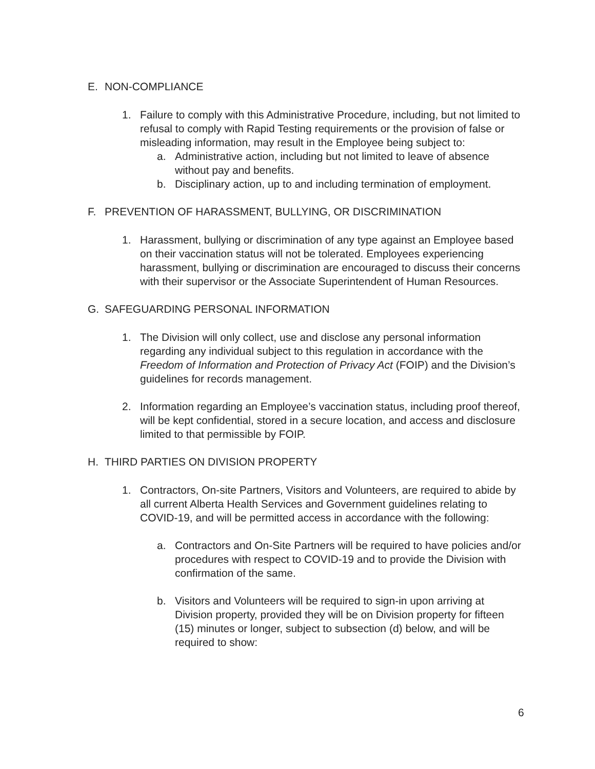E. NON-COMPLIANCE
1. Failure to comply with this Administrative Procedure, including, but not limited to refusal to comply with Rapid Testing requirements or the provision of false or misleading information, may result in the Employee being subject to:
a. Administrative action, including but not limited to leave of absence without pay and benefits.
b. Disciplinary action, up to and including termination of employment.
F. PREVENTION OF HARASSMENT, BULLYING, OR DISCRIMINATION
1. Harassment, bullying or discrimination of any type against an Employee based on their vaccination status will not be tolerated. Employees experiencing harassment, bullying or discrimination are encouraged to discuss their concerns with their supervisor or the Associate Superintendent of Human Resources.
G. SAFEGUARDING PERSONAL INFORMATION
1. The Division will only collect, use and disclose any personal information regarding any individual subject to this regulation in accordance with the Freedom of Information and Protection of Privacy Act (FOIP) and the Division’s guidelines for records management.
2. Information regarding an Employee’s vaccination status, including proof thereof, will be kept confidential, stored in a secure location, and access and disclosure limited to that permissible by FOIP.
H. THIRD PARTIES ON DIVISION PROPERTY
1. Contractors, On-site Partners, Visitors and Volunteers, are required to abide by all current Alberta Health Services and Government guidelines relating to COVID-19, and will be permitted access in accordance with the following:
a. Contractors and On-Site Partners will be required to have policies and/or procedures with respect to COVID-19 and to provide the Division with confirmation of the same.
b. Visitors and Volunteers will be required to sign-in upon arriving at Division property, provided they will be on Division property for fifteen (15) minutes or longer, subject to subsection (d) below, and will be required to show:
6